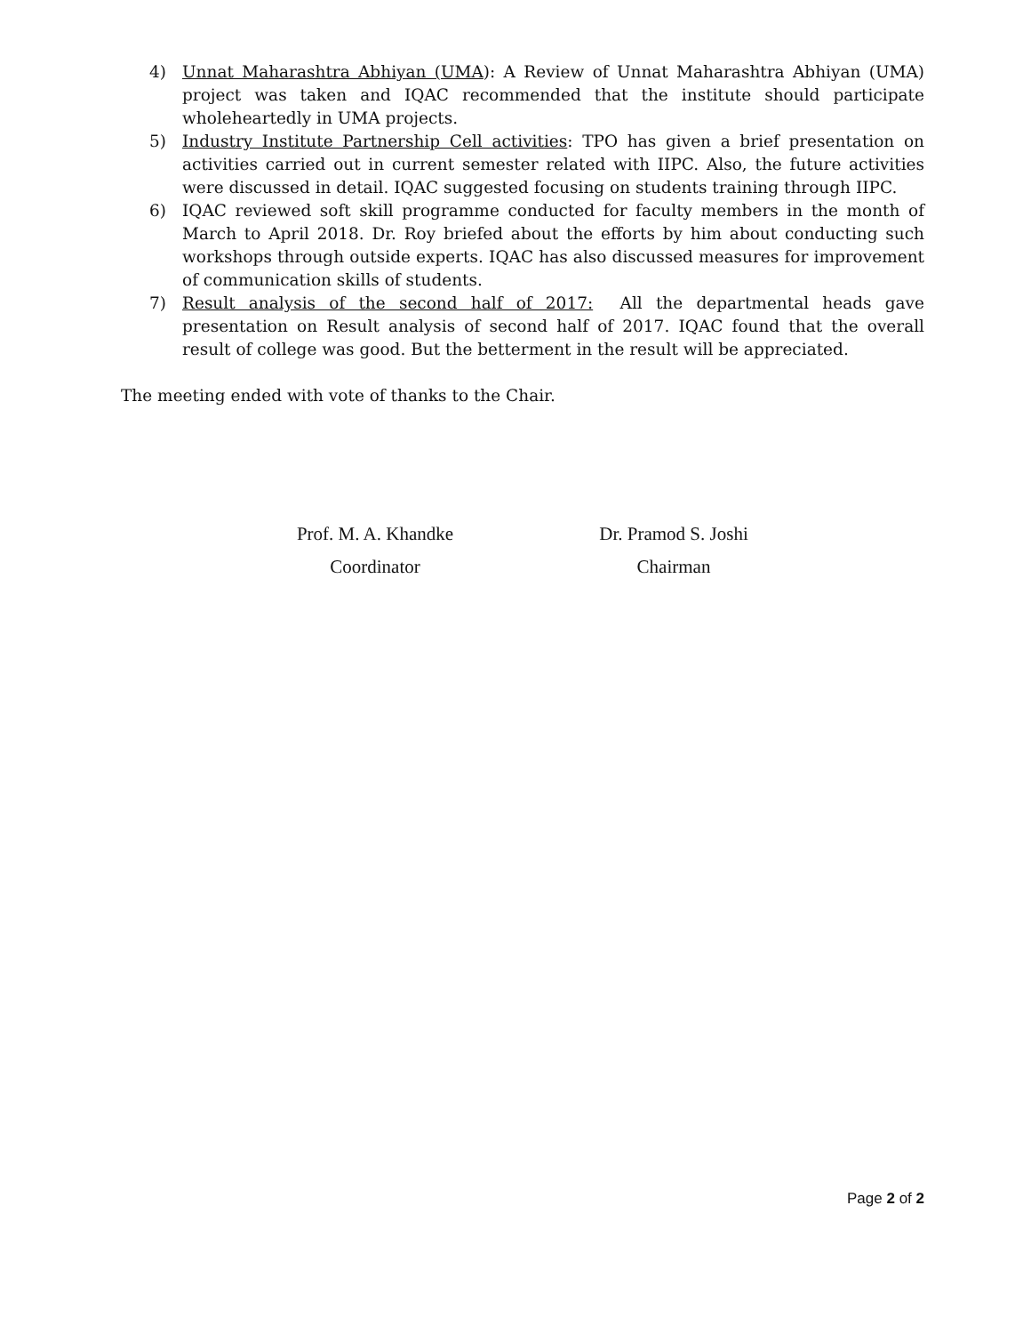4) Unnat Maharashtra Abhiyan (UMA): A Review of Unnat Maharashtra Abhiyan (UMA) project was taken and IQAC recommended that the institute should participate wholeheartedly in UMA projects.
5) Industry Institute Partnership Cell activities: TPO has given a brief presentation on activities carried out in current semester related with IIPC. Also, the future activities were discussed in detail. IQAC suggested focusing on students training through IIPC.
6) IQAC reviewed soft skill programme conducted for faculty members in the month of March to April 2018. Dr. Roy briefed about the efforts by him about conducting such workshops through outside experts. IQAC has also discussed measures for improvement of communication skills of students.
7) Result analysis of the second half of 2017: All the departmental heads gave presentation on Result analysis of second half of 2017. IQAC found that the overall result of college was good. But the betterment in the result will be appreciated.
The meeting ended with vote of thanks to the Chair.
Prof. M. A. Khandke
Coordinator
Dr. Pramod S. Joshi
Chairman
Page 2 of 2